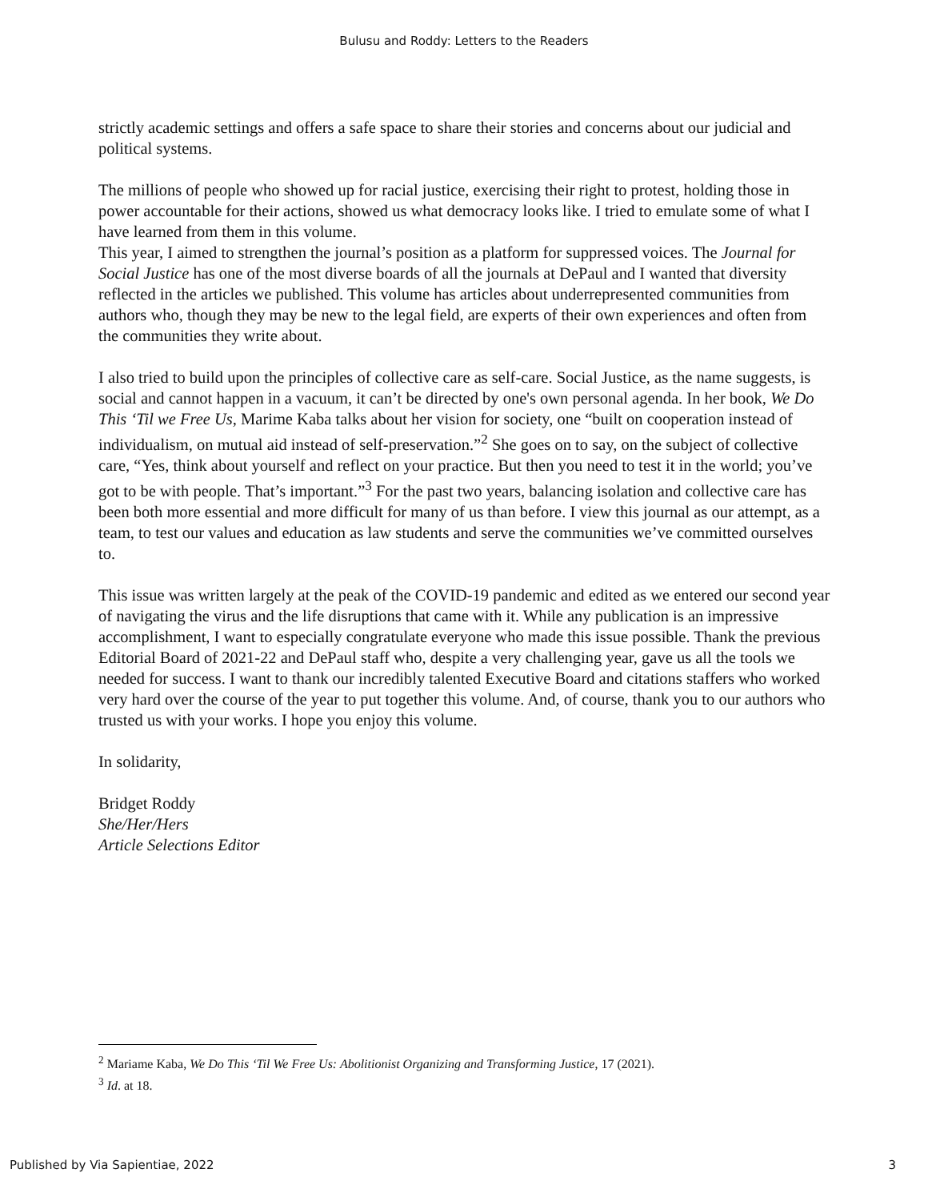Bulusu and Roddy: Letters to the Readers
strictly academic settings and offers a safe space to share their stories and concerns about our judicial and political systems.
The millions of people who showed up for racial justice, exercising their right to protest, holding those in power accountable for their actions, showed us what democracy looks like. I tried to emulate some of what I have learned from them in this volume.
This year, I aimed to strengthen the journal’s position as a platform for suppressed voices. The Journal for Social Justice has one of the most diverse boards of all the journals at DePaul and I wanted that diversity reflected in the articles we published. This volume has articles about underrepresented communities from authors who, though they may be new to the legal field, are experts of their own experiences and often from the communities they write about.
I also tried to build upon the principles of collective care as self-care. Social Justice, as the name suggests, is social and cannot happen in a vacuum, it can’t be directed by one's own personal agenda. In her book, We Do This ‘Til we Free Us, Marime Kaba talks about her vision for society, one “built on cooperation instead of individualism, on mutual aid instead of self-preservation.”<sup>2</sup> She goes on to say, on the subject of collective care, “Yes, think about yourself and reflect on your practice. But then you need to test it in the world; you’ve got to be with people. That’s important.”<sup>3</sup> For the past two years, balancing isolation and collective care has been both more essential and more difficult for many of us than before. I view this journal as our attempt, as a team, to test our values and education as law students and serve the communities we’ve committed ourselves to.
This issue was written largely at the peak of the COVID-19 pandemic and edited as we entered our second year of navigating the virus and the life disruptions that came with it. While any publication is an impressive accomplishment, I want to especially congratulate everyone who made this issue possible. Thank the previous Editorial Board of 2021-22 and DePaul staff who, despite a very challenging year, gave us all the tools we needed for success. I want to thank our incredibly talented Executive Board and citations staffers who worked very hard over the course of the year to put together this volume. And, of course, thank you to our authors who trusted us with your works. I hope you enjoy this volume.
In solidarity,
Bridget Roddy
She/Her/Hers
Article Selections Editor
<sup>2</sup> Mariame Kaba, We Do This ‘Til We Free Us: Abolitionist Organizing and Transforming Justice, 17 (2021).
<sup>3</sup> Id. at 18.
Published by Via Sapientiae, 2022 3